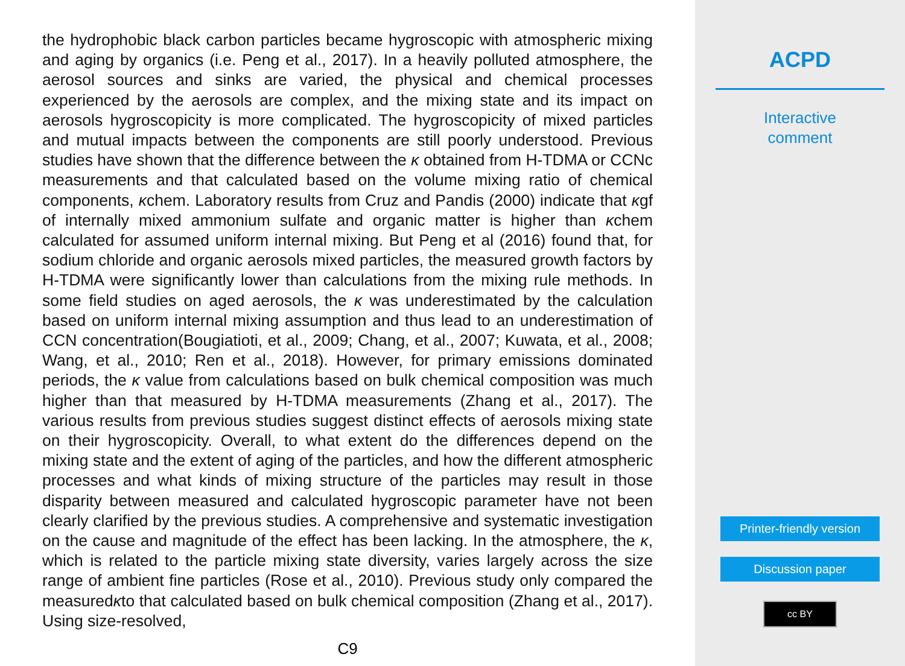the hydrophobic black carbon particles became hygroscopic with atmospheric mixing and aging by organics (i.e. Peng et al., 2017). In a heavily polluted atmosphere, the aerosol sources and sinks are varied, the physical and chemical processes experienced by the aerosols are complex, and the mixing state and its impact on aerosols hygroscopicity is more complicated. The hygroscopicity of mixed particles and mutual impacts between the components are still poorly understood. Previous studies have shown that the difference between the κ obtained from H-TDMA or CCNc measurements and that calculated based on the volume mixing ratio of chemical components, κchem. Laboratory results from Cruz and Pandis (2000) indicate that κgf of internally mixed ammonium sulfate and organic matter is higher than κchem calculated for assumed uniform internal mixing. But Peng et al (2016) found that, for sodium chloride and organic aerosols mixed particles, the measured growth factors by H-TDMA were significantly lower than calculations from the mixing rule methods. In some field studies on aged aerosols, the κ was underestimated by the calculation based on uniform internal mixing assumption and thus lead to an underestimation of CCN concentration(Bougiatioti, et al., 2009; Chang, et al., 2007; Kuwata, et al., 2008; Wang, et al., 2010; Ren et al., 2018). However, for primary emissions dominated periods, the κ value from calculations based on bulk chemical composition was much higher than that measured by H-TDMA measurements (Zhang et al., 2017). The various results from previous studies suggest distinct effects of aerosols mixing state on their hygroscopicity. Overall, to what extent do the differences depend on the mixing state and the extent of aging of the particles, and how the different atmospheric processes and what kinds of mixing structure of the particles may result in those disparity between measured and calculated hygroscopic parameter have not been clearly clarified by the previous studies. A comprehensive and systematic investigation on the cause and magnitude of the effect has been lacking. In the atmosphere, the κ, which is related to the particle mixing state diversity, varies largely across the size range of ambient fine particles (Rose et al., 2010). Previous study only compared the measuredκto that calculated based on bulk chemical composition (Zhang et al., 2017). Using size-resolved,
C9
ACPD
Interactive
comment
Printer-friendly version
Discussion paper
cc BY